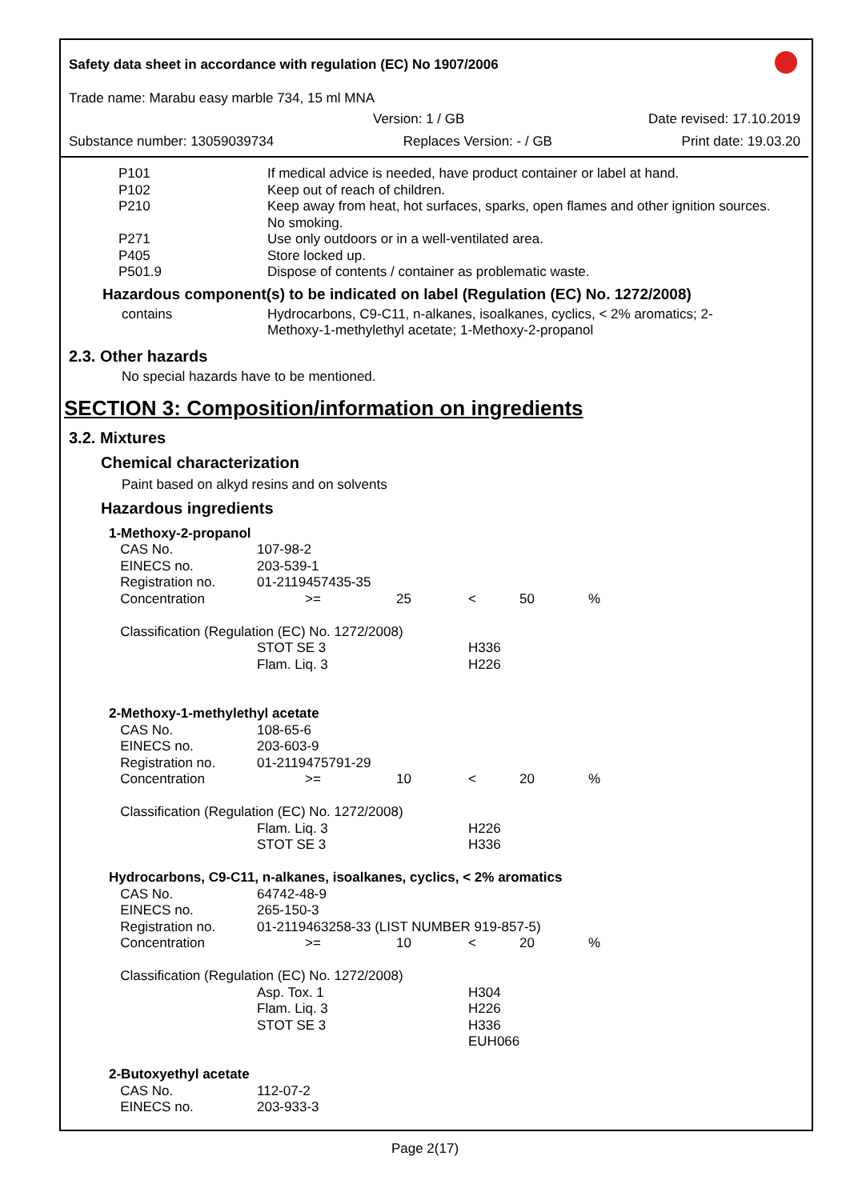Safety data sheet in accordance with regulation (EC) No 1907/2006
Trade name: Marabu easy marble 734, 15 ml MNA
Version: 1 / GB Date revised: 17.10.2019
Substance number: 13059039734 Replaces Version: - / GB Print date: 19.03.20
| P101 | If medical advice is needed, have product container or label at hand. |
| P102 | Keep out of reach of children. |
| P210 | Keep away from heat, hot surfaces, sparks, open flames and other ignition sources. No smoking. |
| P271 | Use only outdoors or in a well-ventilated area. |
| P405 | Store locked up. |
| P501.9 | Dispose of contents / container as problematic waste. |
Hazardous component(s) to be indicated on label (Regulation (EC) No. 1272/2008)
| contains | Hydrocarbons, C9-C11, n-alkanes, isoalkanes, cyclics, < 2% aromatics; 2-Methoxy-1-methylethyl acetate; 1-Methoxy-2-propanol |
2.3. Other hazards
No special hazards have to be mentioned.
SECTION 3: Composition/information on ingredients
3.2. Mixtures
Chemical characterization
Paint based on alkyd resins and on solvents
Hazardous ingredients
| 1-Methoxy-2-propanol | | | | | |
| CAS No. | 107-98-2 | | | | |
| EINECS no. | 203-539-1 | | | | |
| Registration no. | 01-2119457435-35 | | | | |
| Concentration | >= | 25 | < | 50 | % |
| Classification (Regulation (EC) No. 1272/2008) | | | | | |
| | STOT SE 3 | | H336 | | |
| | Flam. Liq. 3 | | H226 | | |
| 2-Methoxy-1-methylethyl acetate | | | | | |
| CAS No. | 108-65-6 | | | | |
| EINECS no. | 203-603-9 | | | | |
| Registration no. | 01-2119475791-29 | | | | |
| Concentration | >= | 10 | < | 20 | % |
| Classification (Regulation (EC) No. 1272/2008) | | | | | |
| | Flam. Liq. 3 | | H226 | | |
| | STOT SE 3 | | H336 | | |
| Hydrocarbons, C9-C11, n-alkanes, isoalkanes, cyclics, < 2% aromatics | | | | | |
| CAS No. | 64742-48-9 | | | | |
| EINECS no. | 265-150-3 | | | | |
| Registration no. | 01-2119463258-33 (LIST NUMBER 919-857-5) | | | | |
| Concentration | >= | 10 | < | 20 | % |
| Classification (Regulation (EC) No. 1272/2008) | | | | | |
| | Asp. Tox. 1 | | H304 | | |
| | Flam. Liq. 3 | | H226 | | |
| | STOT SE 3 | | H336 | | |
| | | | EUH066 | | |
| 2-Butoxyethyl acetate | | | | | |
| CAS No. | 112-07-2 | | | | |
| EINECS no. | 203-933-3 | | | | |
Page 2(17)